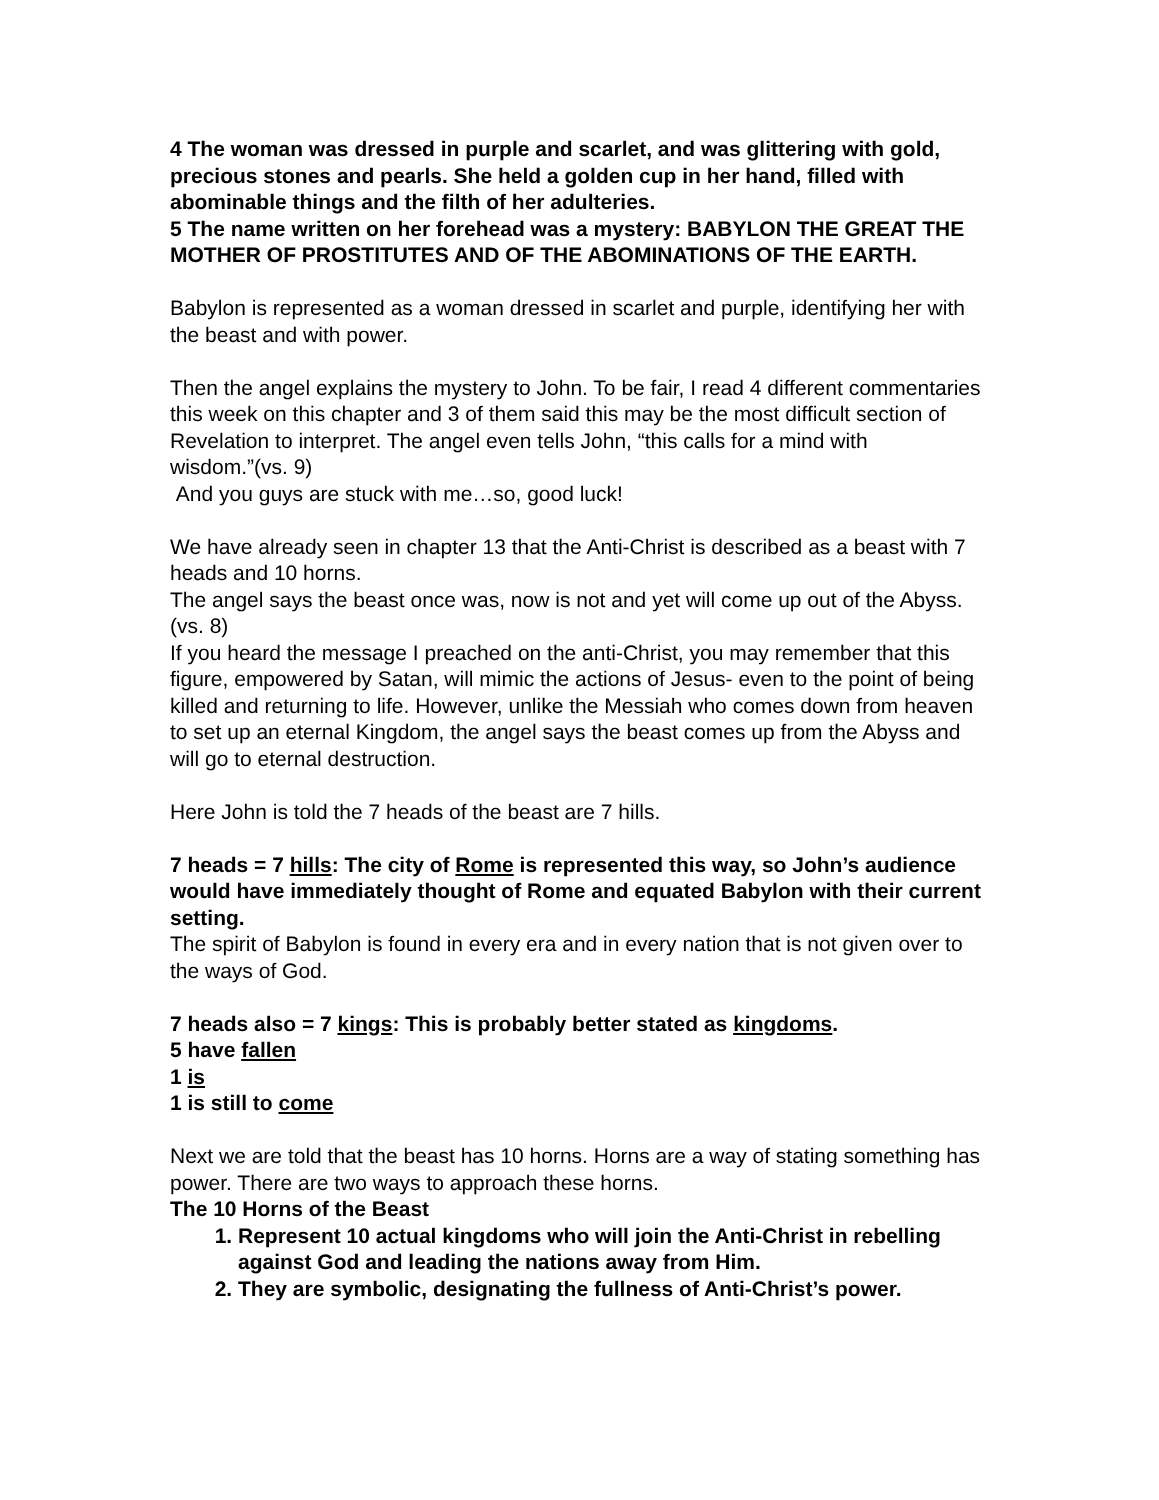4 The woman was dressed in purple and scarlet, and was glittering with gold, precious stones and pearls. She held a golden cup in her hand, filled with abominable things and the filth of her adulteries.
5 The name written on her forehead was a mystery: BABYLON THE GREAT THE MOTHER OF PROSTITUTES AND OF THE ABOMINATIONS OF THE EARTH.
Babylon is represented as a woman dressed in scarlet and purple, identifying her with the beast and with power.
Then the angel explains the mystery to John. To be fair, I read 4 different commentaries this week on this chapter and 3 of them said this may be the most difficult section of Revelation to interpret. The angel even tells John, “this calls for a mind with wisdom.”(vs. 9)
And you guys are stuck with me…so, good luck!
We have already seen in chapter 13 that the Anti-Christ is described as a beast with 7 heads and 10 horns.
The angel says the beast once was, now is not and yet will come up out of the Abyss. (vs. 8)
If you heard the message I preached on the anti-Christ, you may remember that this figure, empowered by Satan, will mimic the actions of Jesus- even to the point of being killed and returning to life. However, unlike the Messiah who comes down from heaven to set up an eternal Kingdom, the angel says the beast comes up from the Abyss and will go to eternal destruction.
Here John is told the 7 heads of the beast are 7 hills.
7 heads = 7 hills: The city of Rome is represented this way, so John’s audience would have immediately thought of Rome and equated Babylon with their current setting.
The spirit of Babylon is found in every era and in every nation that is not given over to the ways of God.
7 heads also = 7 kings: This is probably better stated as kingdoms.
5 have fallen
1 is
1 is still to come
Next we are told that the beast has 10 horns. Horns are a way of stating something has power. There are two ways to approach these horns.
The 10 Horns of the Beast
1. Represent 10 actual kingdoms who will join the Anti-Christ in rebelling against God and leading the nations away from Him.
2. They are symbolic, designating the fullness of Anti-Christ’s power.